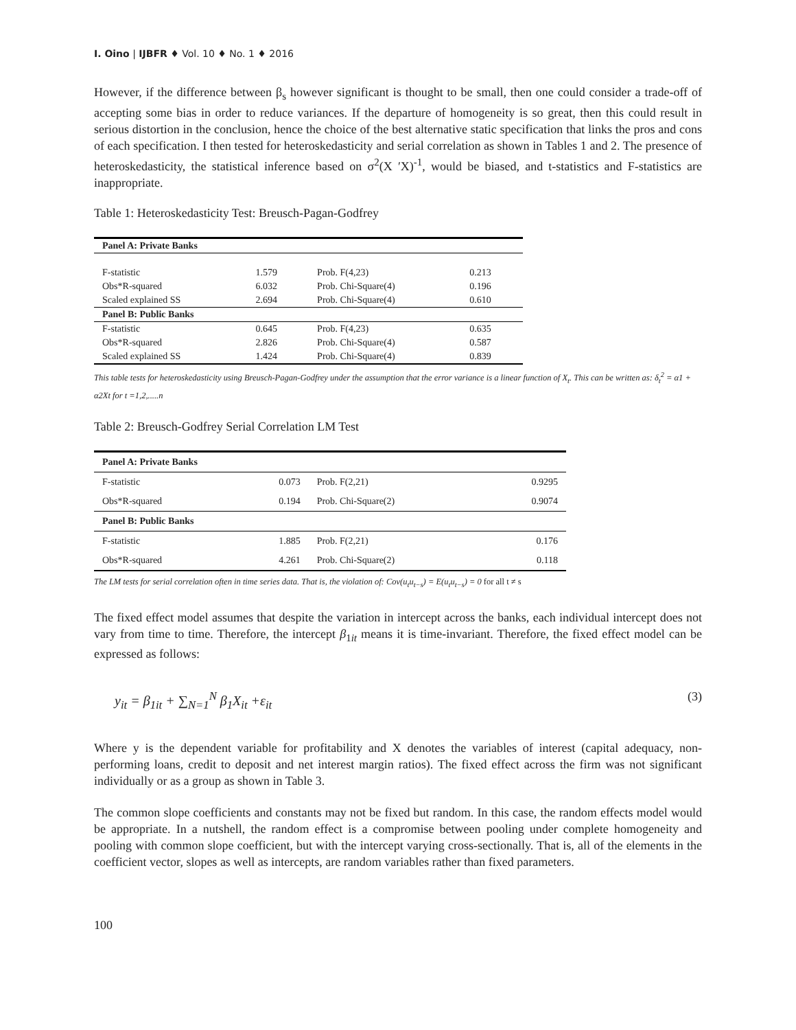I. Oino | IJBFR ♦ Vol. 10 ♦ No. 1 ♦ 2016
However, if the difference between β<sub>s</sub> however significant is thought to be small, then one could consider a trade-off of accepting some bias in order to reduce variances. If the departure of homogeneity is so great, then this could result in serious distortion in the conclusion, hence the choice of the best alternative static specification that links the pros and cons of each specification. I then tested for heteroskedasticity and serial correlation as shown in Tables 1 and 2. The presence of heteroskedasticity, the statistical inference based on σ<sup>2</sup>(X ′X)<sup>-1</sup>, would be biased, and t-statistics and F-statistics are inappropriate.
Table 1: Heteroskedasticity Test: Breusch-Pagan-Godfrey
| Panel A: Private Banks | | | |
| --- | --- | --- | --- |
| F-statistic | 1.579 | Prob. F(4,23) | 0.213 |
| Obs*R-squared | 6.032 | Prob. Chi-Square(4) | 0.196 |
| Scaled explained SS | 2.694 | Prob. Chi-Square(4) | 0.610 |
| Panel B: Public Banks | | | |
| F-statistic | 0.645 | Prob. F(4,23) | 0.635 |
| Obs*R-squared | 2.826 | Prob. Chi-Square(4) | 0.587 |
| Scaled explained SS | 1.424 | Prob. Chi-Square(4) | 0.839 |
This table tests for heteroskedasticity using Breusch-Pagan-Godfrey under the assumption that the error variance is a linear function of X<sub>t</sub>. This can be written as: δ<sub>t</sub><sup>2</sup> = α1 + α2Xt for t =1,2,.....n
Table 2: Breusch-Godfrey Serial Correlation LM Test
| Panel A: Private Banks | | | |
| --- | --- | --- | --- |
| F-statistic | 0.073 | Prob. F(2,21) | 0.9295 |
| Obs*R-squared | 0.194 | Prob. Chi-Square(2) | 0.9074 |
| Panel B: Public Banks | | | |
| F-statistic | 1.885 | Prob. F(2,21) | 0.176 |
| Obs*R-squared | 4.261 | Prob. Chi-Square(2) | 0.118 |
The LM tests for serial correlation often in time series data. That is, the violation of: Cov(u<sub>t</sub>u<sub>t−s</sub>) = E(u<sub>t</sub>u<sub>t−s</sub>) = 0 for all t ≠ s
The fixed effect model assumes that despite the variation in intercept across the banks, each individual intercept does not vary from time to time. Therefore, the intercept β<sub>1it</sub> means it is time-invariant. Therefore, the fixed effect model can be expressed as follows:
y<sub>it</sub> = β<sub>1it</sub> + ∑<sub>N=1</sub><sup>N</sup> β<sub>1</sub>X<sub>it</sub> +ε<sub>it</sub> (3)
Where y is the dependent variable for profitability and X denotes the variables of interest (capital adequacy, non-performing loans, credit to deposit and net interest margin ratios). The fixed effect across the firm was not significant individually or as a group as shown in Table 3.
The common slope coefficients and constants may not be fixed but random. In this case, the random effects model would be appropriate. In a nutshell, the random effect is a compromise between pooling under complete homogeneity and pooling with common slope coefficient, but with the intercept varying cross-sectionally. That is, all of the elements in the coefficient vector, slopes as well as intercepts, are random variables rather than fixed parameters.
100